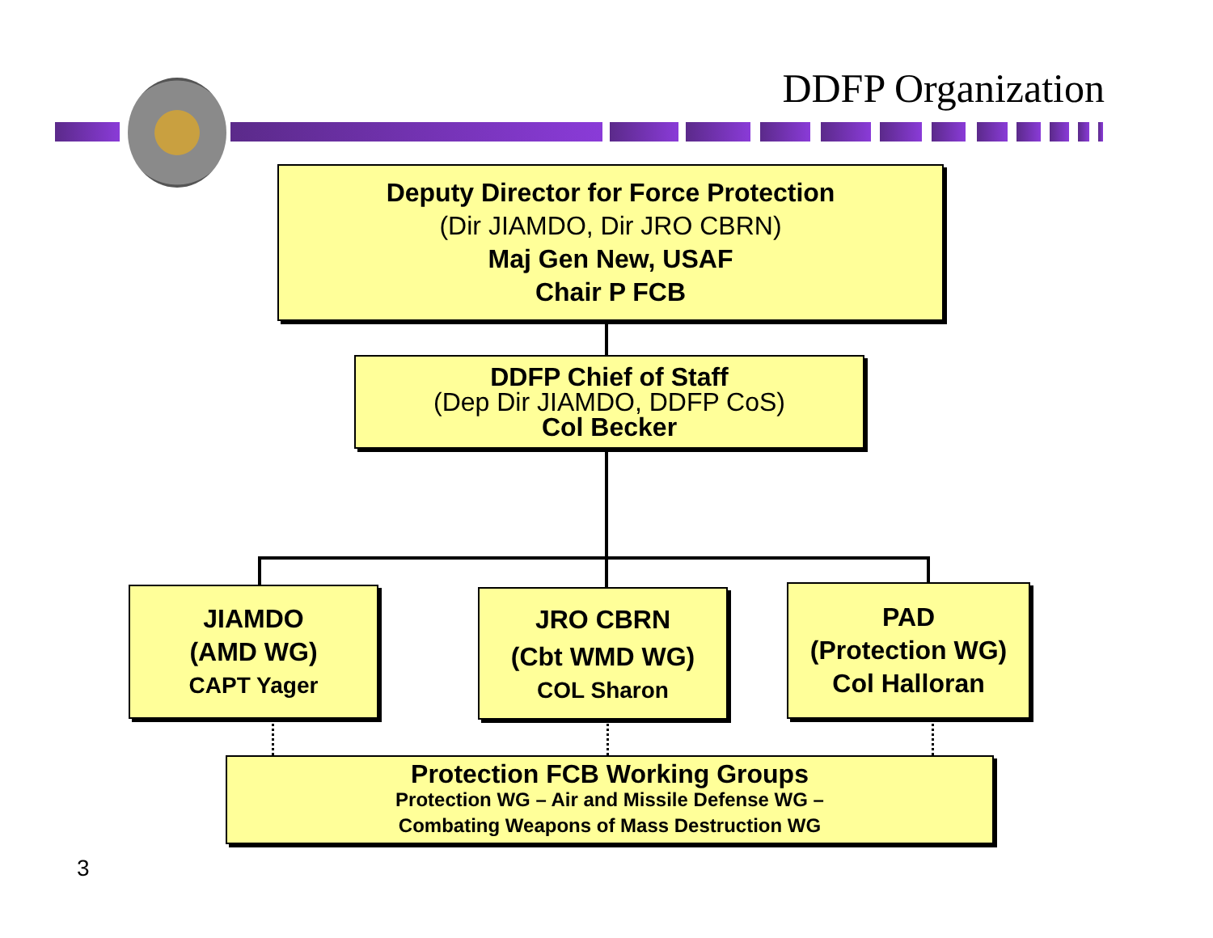DDFP Organization
Deputy Director for Force Protection
(Dir JIAMDO, Dir JRO CBRN)
Maj Gen New, USAF
Chair P FCB
DDFP Chief of Staff
(Dep Dir JIAMDO, DDFP CoS)
Col Becker
JIAMDO
(AMD WG)
CAPT Yager
JRO CBRN
(Cbt WMD WG)
COL Sharon
PAD
(Protection WG)
Col Halloran
Protection FCB Working Groups
Protection WG – Air and Missile Defense WG –
Combating Weapons of Mass Destruction WG
3